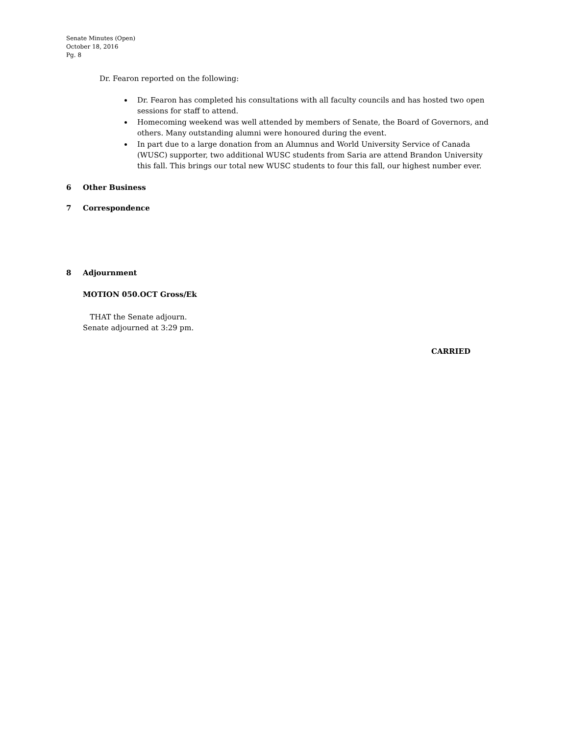Senate Minutes (Open)
October 18, 2016
Pg. 8
Dr. Fearon reported on the following:
Dr. Fearon has completed his consultations with all faculty councils and has hosted two open sessions for staff to attend.
Homecoming weekend was well attended by members of Senate, the Board of Governors, and others. Many outstanding alumni were honoured during the event.
In part due to a large donation from an Alumnus and World University Service of Canada (WUSC) supporter, two additional WUSC students from Saria are attend Brandon University this fall. This brings our total new WUSC students to four this fall, our highest number ever.
6 Other Business
7 Correspondence
8 Adjournment
MOTION 050.OCT Gross/Ek
THAT the Senate adjourn.
Senate adjourned at 3:29 pm.
CARRIED